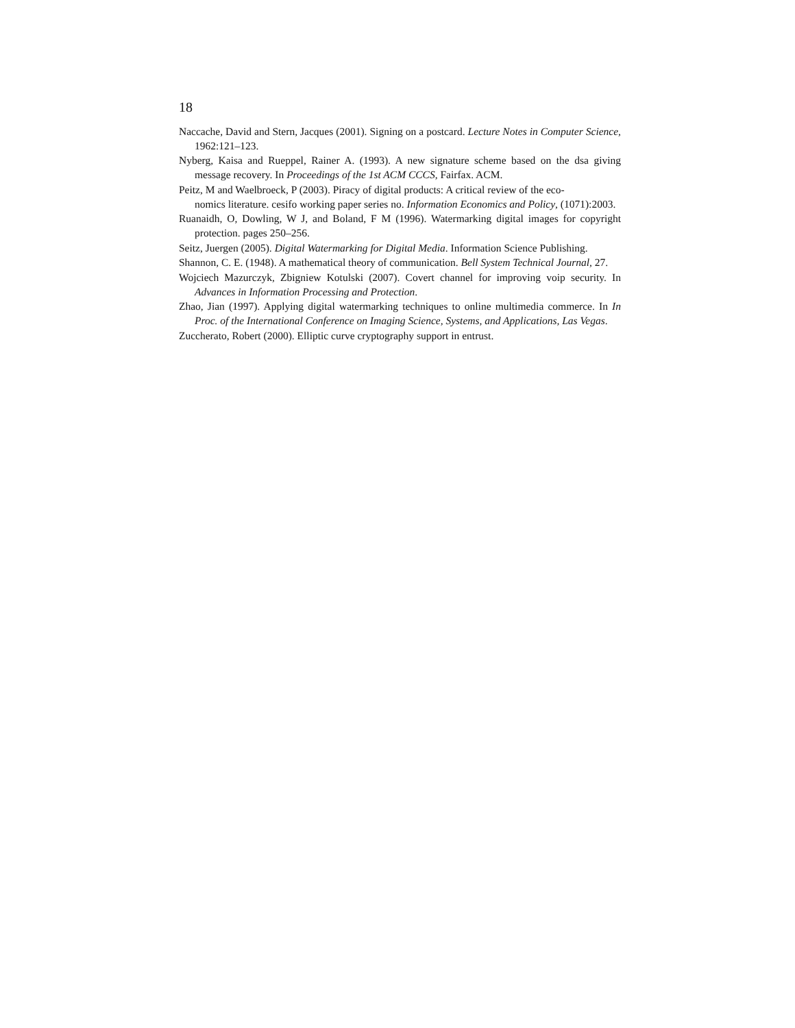18
Naccache, David and Stern, Jacques (2001). Signing on a postcard. Lecture Notes in Computer Science, 1962:121–123.
Nyberg, Kaisa and Rueppel, Rainer A. (1993). A new signature scheme based on the dsa giving message recovery. In Proceedings of the 1st ACM CCCS, Fairfax. ACM.
Peitz, M and Waelbroeck, P (2003). Piracy of digital products: A critical review of the eco-
nomics literature. cesifo working paper series no. Information Economics and Policy, (1071):2003.
Ruanaidh, O, Dowling, W J, and Boland, F M (1996). Watermarking digital images for copyright protection. pages 250–256.
Seitz, Juergen (2005). Digital Watermarking for Digital Media. Information Science Publishing.
Shannon, C. E. (1948). A mathematical theory of communication. Bell System Technical Journal, 27.
Wojciech Mazurczyk, Zbigniew Kotulski (2007). Covert channel for improving voip security. In Advances in Information Processing and Protection.
Zhao, Jian (1997). Applying digital watermarking techniques to online multimedia commerce. In In Proc. of the International Conference on Imaging Science, Systems, and Applications, Las Vegas.
Zuccherato, Robert (2000). Elliptic curve cryptography support in entrust.